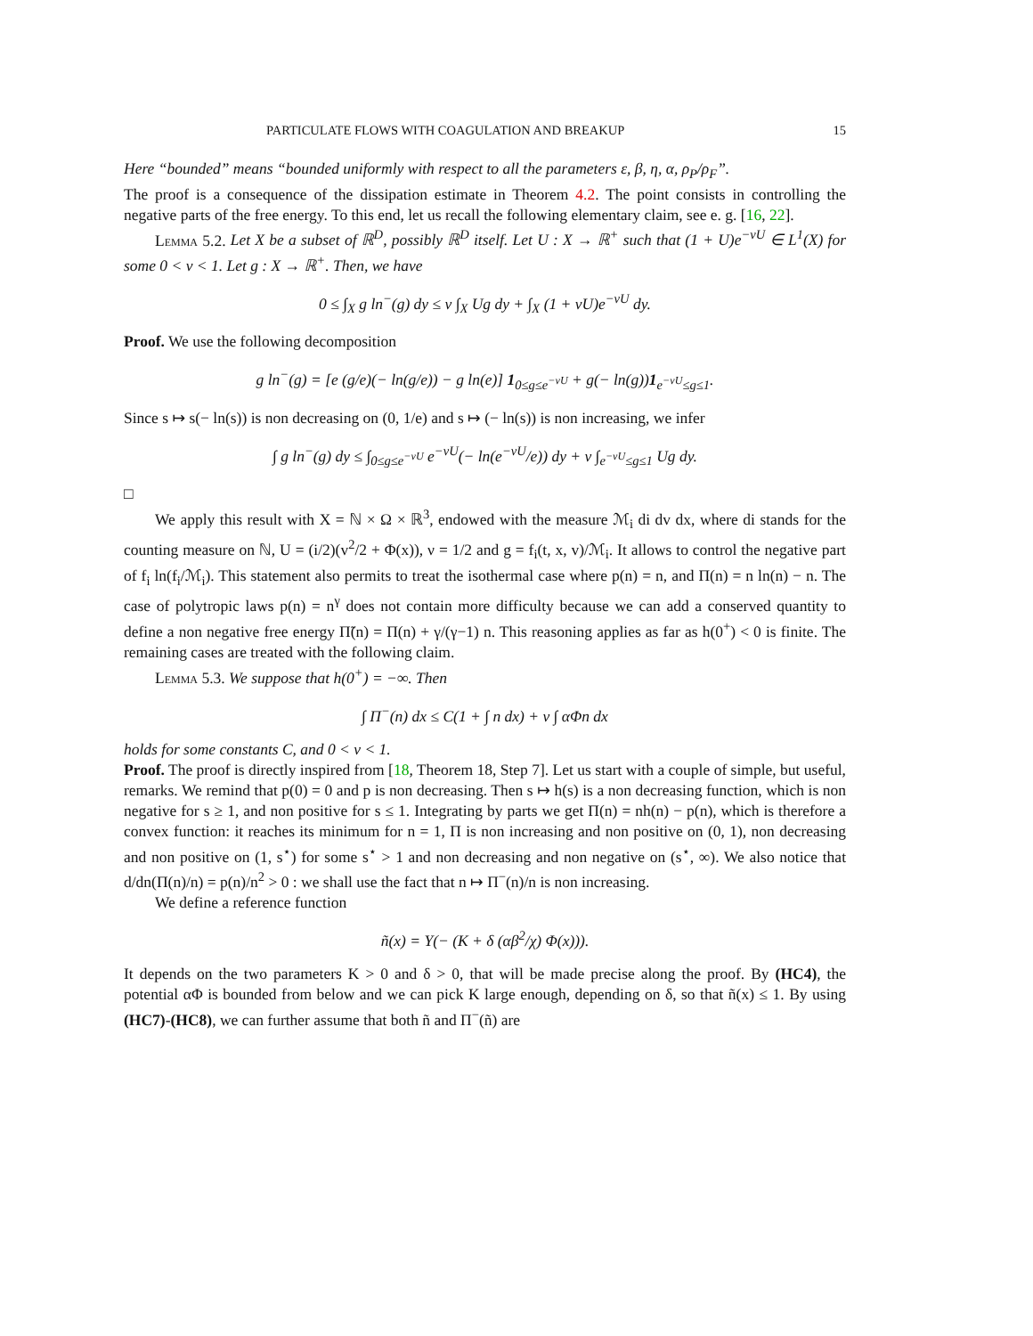PARTICULATE FLOWS WITH COAGULATION AND BREAKUP 15
Here “bounded” means “bounded uniformly with respect to all the parameters ε, β, η, α, ρ<sub>P</sub>/ρ<sub>F</sub>”.
The proof is a consequence of the dissipation estimate in Theorem 4.2. The point consists in controlling the negative parts of the free energy. To this end, let us recall the following elementary claim, see e. g. [16, 22].
Lemma 5.2. Let X be a subset of ℝ<sup>D</sup>, possibly ℝ<sup>D</sup> itself. Let U : X → ℝ<sup>+</sup> such that (1 + U)e<sup>−νU</sup> ∈ L<sup>1</sup>(X) for some 0 < ν < 1. Let g : X → ℝ<sup>+</sup>. Then, we have
0 ≤ ∫<sub>X</sub> g ln<sup>−</sup>(g) dy ≤ ν ∫<sub>X</sub> Ug dy + ∫<sub>X</sub> (1 + νU)e<sup>−νU</sup> dy.
Proof. We use the following decomposition
g ln<sup>−</sup>(g) = [e (g/e)(− ln(g/e)) − g ln(e)] 1<sub>0≤g≤e<sup>−νU</sup></sub> + g(− ln(g))1<sub>e<sup>−νU</sup>≤g≤1</sub>.
Since s ↦ s(− ln(s)) is non decreasing on (0, 1/e) and s ↦ (− ln(s)) is non increasing, we infer
∫ g ln<sup>−</sup>(g) dy ≤ ∫<sub>0≤g≤e<sup>−νU</sup></sub> e<sup>−νU</sup>(− ln(e<sup>−νU</sup>/e)) dy + ν ∫<sub>e<sup>−νU</sup>≤g≤1</sub> Ug dy.
□
We apply this result with X = ℕ × Ω × ℝ<sup>3</sup>, endowed with the measure ℳ<sub>i</sub> di dv dx, where di stands for the counting measure on ℕ, U = (i/2)(v<sup>2</sup>/2 + Φ(x)), ν = 1/2 and g = f<sub>i</sub>(t, x, v)/ℳ<sub>i</sub>. It allows to control the negative part of f<sub>i</sub> ln(f<sub>i</sub>/ℳ<sub>i</sub>). This statement also permits to treat the isothermal case where p(n) = n, and Π(n) = n ln(n) − n. The case of polytropic laws p(n) = n<sup>γ</sup> does not contain more difficulty because we can add a conserved quantity to define a non negative free energy Π̃(n) = Π(n) + γ/(γ−1) n. This reasoning applies as far as h(0<sup>+</sup>) < 0 is finite. The remaining cases are treated with the following claim.
Lemma 5.3. We suppose that h(0<sup>+</sup>) = −∞. Then
∫ Π<sup>−</sup>(n) dx ≤ C(1 + ∫ n dx) + ν ∫ αΦn dx
holds for some constants C, and 0 < ν < 1.
Proof. The proof is directly inspired from [18, Theorem 18, Step 7]. Let us start with a couple of simple, but useful, remarks. We remind that p(0) = 0 and p is non decreasing. Then s ↦ h(s) is a non decreasing function, which is non negative for s ≥ 1, and non positive for s ≤ 1. Integrating by parts we get Π(n) = nh(n) − p(n), which is therefore a convex function: it reaches its minimum for n = 1, Π is non increasing and non positive on (0, 1), non decreasing and non positive on (1, s<sup>⋆</sup>) for some s<sup>⋆</sup> > 1 and non decreasing and non negative on (s<sup>⋆</sup>, ∞). We also notice that d/dn(Π(n)/n) = p(n)/n<sup>2</sup> > 0 : we shall use the fact that n ↦ Π<sup>−</sup>(n)/n is non increasing.
We define a reference function
ñ(x) = Υ(− (K + δ (αβ<sup>2</sup>/χ) Φ(x))).
It depends on the two parameters K > 0 and δ > 0, that will be made precise along the proof. By (HC4), the potential αΦ is bounded from below and we can pick K large enough, depending on δ, so that ñ(x) ≤ 1. By using (HC7)-(HC8), we can further assume that both ñ and Π<sup>−</sup>(ñ) are